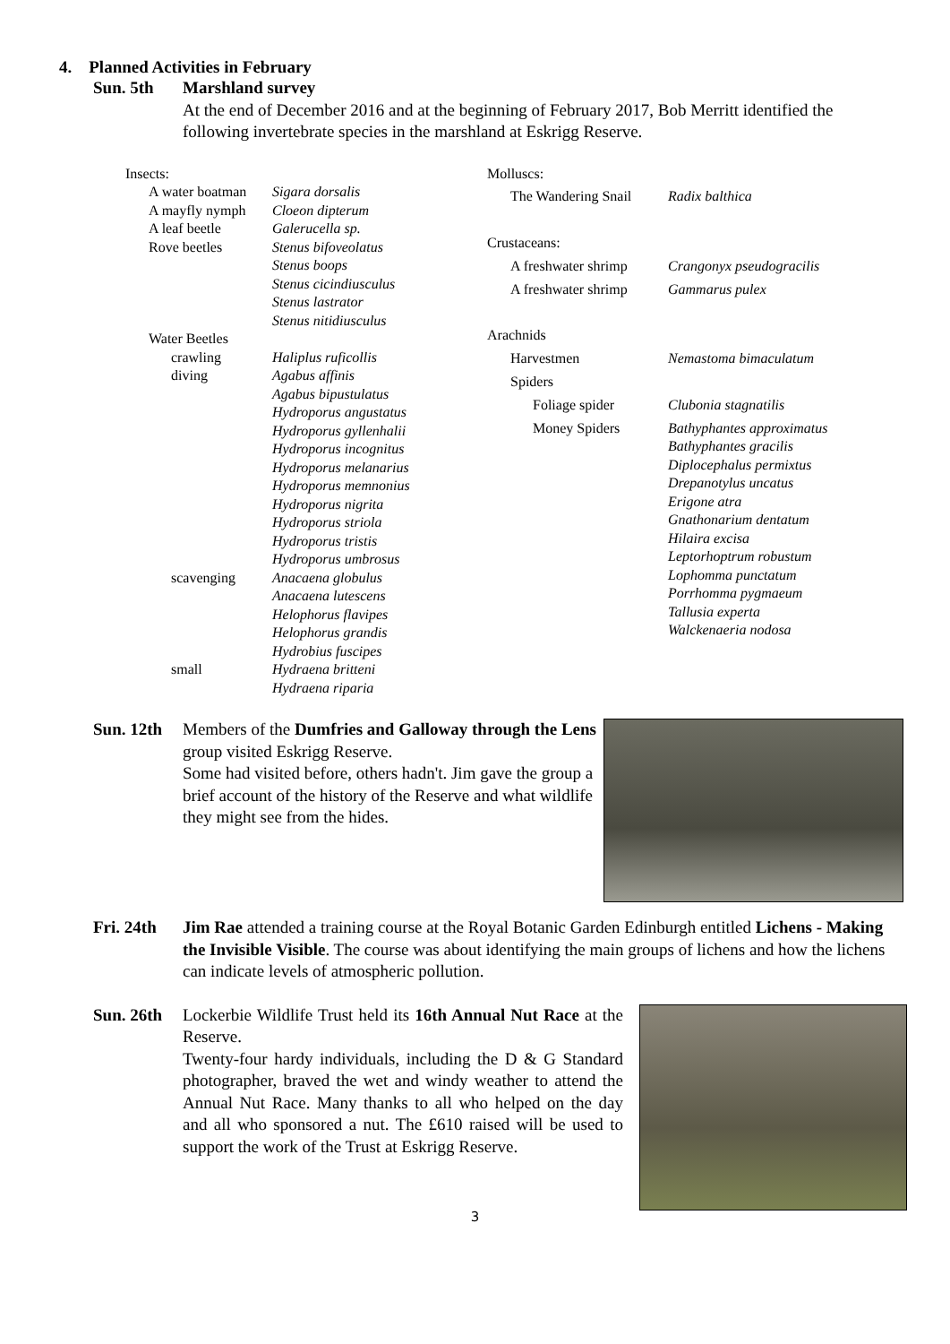4. Planned Activities in February
Sun. 5th Marshland survey
At the end of December 2016 and at the beginning of February 2017, Bob Merritt identified the following invertebrate species in the marshland at Eskrigg Reserve.
| Insects: | |
| A water boatman | Sigara dorsalis |
| A mayfly nymph | Cloeon dipterum |
| A leaf beetle | Galerucella sp. |
| Rove beetles | Stenus bifoveolatus Stenus boops Stenus cicindiusculus Stenus lastrator Stenus nitidiusculus |
| Water Beetles | |
| crawling | Haliplus ruficollis |
| diving | Agabus affinis Agabus bipustulatus Hydroporus angustatus Hydroporus gyllenhalii Hydroporus incognitus Hydroporus melanarius Hydroporus memnonius Hydroporus nigrita Hydroporus striola Hydroporus tristis Hydroporus umbrosus |
| scavenging | Anacaena globulus Anacaena lutescens Helophorus flavipes Helophorus grandis Hydrobius fuscipes |
| small | Hydraena britteni Hydraena riparia |
| Molluscs: | |
| The Wandering Snail | Radix balthica |
| Crustaceans: | |
| A freshwater shrimp | Crangonyx pseudogracilis |
| A freshwater shrimp | Gammarus pulex |
| Arachnids | |
| Harvestmen | Nemastoma bimaculatum |
| Spiders | |
| Foliage spider | Clubonia stagnatilis |
| Money Spiders | Bathyphantes approximatus Bathyphantes gracilis Diplocephalus permixtus Drepanotylus uncatus Erigone atra Gnathonarium dentatum Hilaira excisa Leptorhoptrum robustum Lophomma punctatum Porrhomma pygmaeum Tallusia experta Walckenaeria nodosa |
Sun. 12th
Members of the Dumfries and Galloway through the Lens group visited Eskrigg Reserve.
Some had visited before, others hadn't. Jim gave the group a brief account of the history of the Reserve and what wildlife they might see from the hides.
Fri. 24th
Jim Rae attended a training course at the Royal Botanic Garden Edinburgh entitled Lichens - Making the Invisible Visible. The course was about identifying the main groups of lichens and how the lichens can indicate levels of atmospheric pollution.
Sun. 26th
Lockerbie Wildlife Trust held its 16th Annual Nut Race at the Reserve.
Twenty-four hardy individuals, including the D & G Standard photographer, braved the wet and windy weather to attend the Annual Nut Race. Many thanks to all who helped on the day and all who sponsored a nut. The £610 raised will be used to support the work of the Trust at Eskrigg Reserve.
3